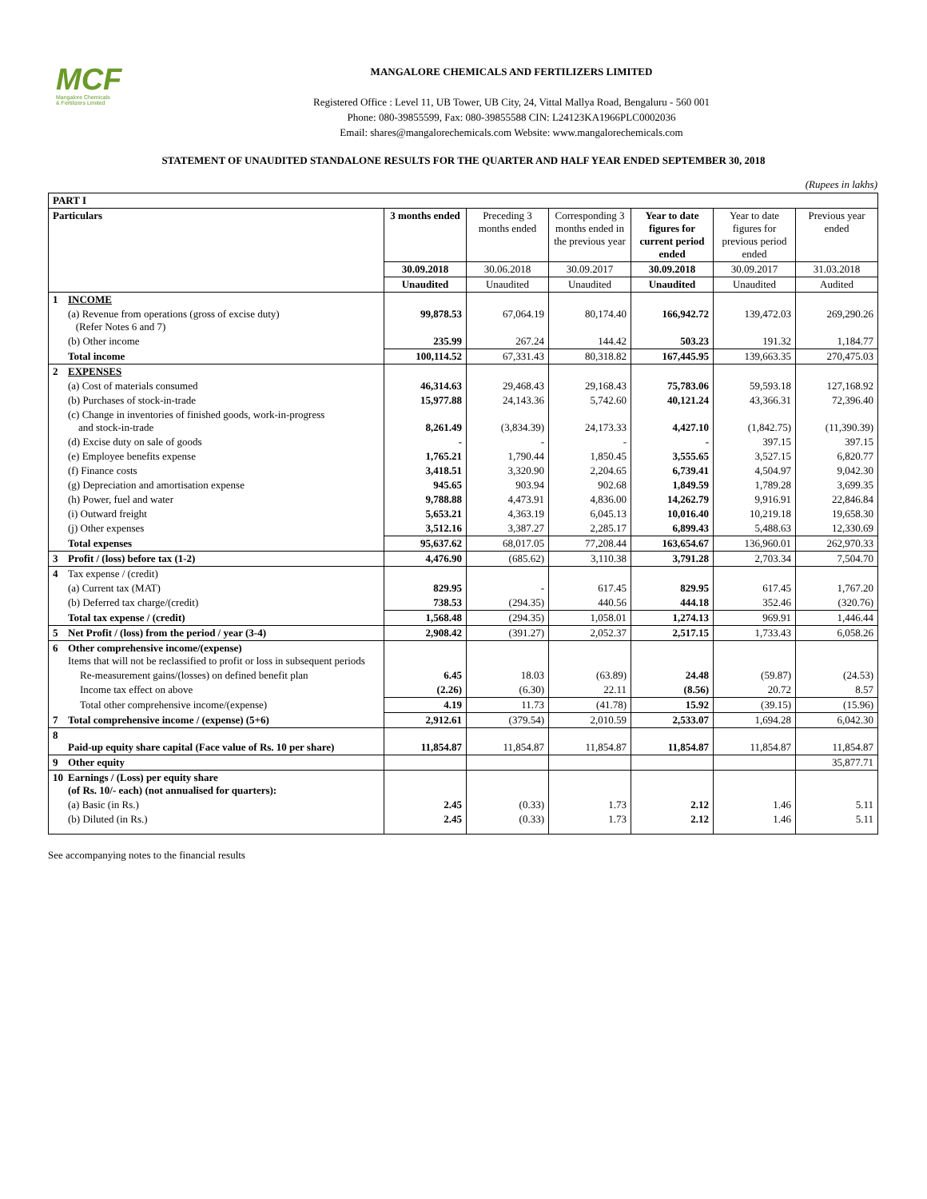MCF
Mangalore Chemicals
& Fertilizers Limited
MANGALORE CHEMICALS AND FERTILIZERS LIMITED
Registered Office : Level 11, UB Tower, UB City, 24, Vittal Mallya Road, Bengaluru - 560 001
Phone: 080-39855599, Fax: 080-39855588 CIN: L24123KA1966PLC0002036
Email: shares@mangalorechemicals.com Website: www.mangalorechemicals.com
STATEMENT OF UNAUDITED STANDALONE RESULTS FOR THE QUARTER AND HALF YEAR ENDED SEPTEMBER 30, 2018
(Rupees in lakhs)
| PART I | | | | | | | |
| Particulars | | 3 months ended | Preceding 3 months ended | Corresponding 3 months ended in the previous year | Year to date figures for current period ended | Year to date figures for previous period ended | Previous year ended |
| | | 30.09.2018 | 30.06.2018 | 30.09.2017 | 30.09.2018 | 30.09.2017 | 31.03.2018 |
| | | Unaudited | Unaudited | Unaudited | Unaudited | Unaudited | Audited |
| 1 | INCOME | | | | | | |
| | (a) Revenue from operations (gross of excise duty) (Refer Notes 6 and 7) | 99,878.53 | 67,064.19 | 80,174.40 | 166,942.72 | 139,472.03 | 269,290.26 |
| | (b) Other income | 235.99 | 267.24 | 144.42 | 503.23 | 191.32 | 1,184.77 |
| | Total income | 100,114.52 | 67,331.43 | 80,318.82 | 167,445.95 | 139,663.35 | 270,475.03 |
| 2 | EXPENSES | | | | | | |
| | (a) Cost of materials consumed | 46,314.63 | 29,468.43 | 29,168.43 | 75,783.06 | 59,593.18 | 127,168.92 |
| | (b) Purchases of stock-in-trade | 15,977.88 | 24,143.36 | 5,742.60 | 40,121.24 | 43,366.31 | 72,396.40 |
| | (c) Change in inventories of finished goods, work-in-progress and stock-in-trade | 8,261.49 | (3,834.39) | 24,173.33 | 4,427.10 | (1,842.75) | (11,390.39) |
| | (d) Excise duty on sale of goods | - | - | - | - | 397.15 | 397.15 |
| | (e) Employee benefits expense | 1,765.21 | 1,790.44 | 1,850.45 | 3,555.65 | 3,527.15 | 6,820.77 |
| | (f) Finance costs | 3,418.51 | 3,320.90 | 2,204.65 | 6,739.41 | 4,504.97 | 9,042.30 |
| | (g) Depreciation and amortisation expense | 945.65 | 903.94 | 902.68 | 1,849.59 | 1,789.28 | 3,699.35 |
| | (h) Power, fuel and water | 9,788.88 | 4,473.91 | 4,836.00 | 14,262.79 | 9,916.91 | 22,846.84 |
| | (i) Outward freight | 5,653.21 | 4,363.19 | 6,045.13 | 10,016.40 | 10,219.18 | 19,658.30 |
| | (j) Other expenses | 3,512.16 | 3,387.27 | 2,285.17 | 6,899.43 | 5,488.63 | 12,330.69 |
| | Total expenses | 95,637.62 | 68,017.05 | 77,208.44 | 163,654.67 | 136,960.01 | 262,970.33 |
| 3 | Profit / (loss) before tax (1-2) | 4,476.90 | (685.62) | 3,110.38 | 3,791.28 | 2,703.34 | 7,504.70 |
| 4 | Tax expense / (credit) | | | | | | |
| | (a) Current tax (MAT) | 829.95 | - | 617.45 | 829.95 | 617.45 | 1,767.20 |
| | (b) Deferred tax charge/(credit) | 738.53 | (294.35) | 440.56 | 444.18 | 352.46 | (320.76) |
| | Total tax expense / (credit) | 1,568.48 | (294.35) | 1,058.01 | 1,274.13 | 969.91 | 1,446.44 |
| 5 | Net Profit / (loss) from the period / year (3-4) | 2,908.42 | (391.27) | 2,052.37 | 2,517.15 | 1,733.43 | 6,058.26 |
| 6 | Other comprehensive income/(expense) Items that will not be reclassified to profit or loss in subsequent periods | | | | | | |
| | Re-measurement gains/(losses) on defined benefit plan | 6.45 | 18.03 | (63.89) | 24.48 | (59.87) | (24.53) |
| | Income tax effect on above | (2.26) | (6.30) | 22.11 | (8.56) | 20.72 | 8.57 |
| | Total other comprehensive income/(expense) | 4.19 | 11.73 | (41.78) | 15.92 | (39.15) | (15.96) |
| 7 | Total comprehensive income / (expense) (5+6) | 2,912.61 | (379.54) | 2,010.59 | 2,533.07 | 1,694.28 | 6,042.30 |
| 8 | Paid-up equity share capital (Face value of Rs. 10 per share) | 11,854.87 | 11,854.87 | 11,854.87 | 11,854.87 | 11,854.87 | 11,854.87 |
| 9 | Other equity | | | | | | 35,877.71 |
| 10 | Earnings / (Loss) per equity share (of Rs. 10/- each) (not annualised for quarters): | | | | | | |
| | (a) Basic (in Rs.) | 2.45 | (0.33) | 1.73 | 2.12 | 1.46 | 5.11 |
| | (b) Diluted (in Rs.) | 2.45 | (0.33) | 1.73 | 2.12 | 1.46 | 5.11 |
See accompanying notes to the financial results